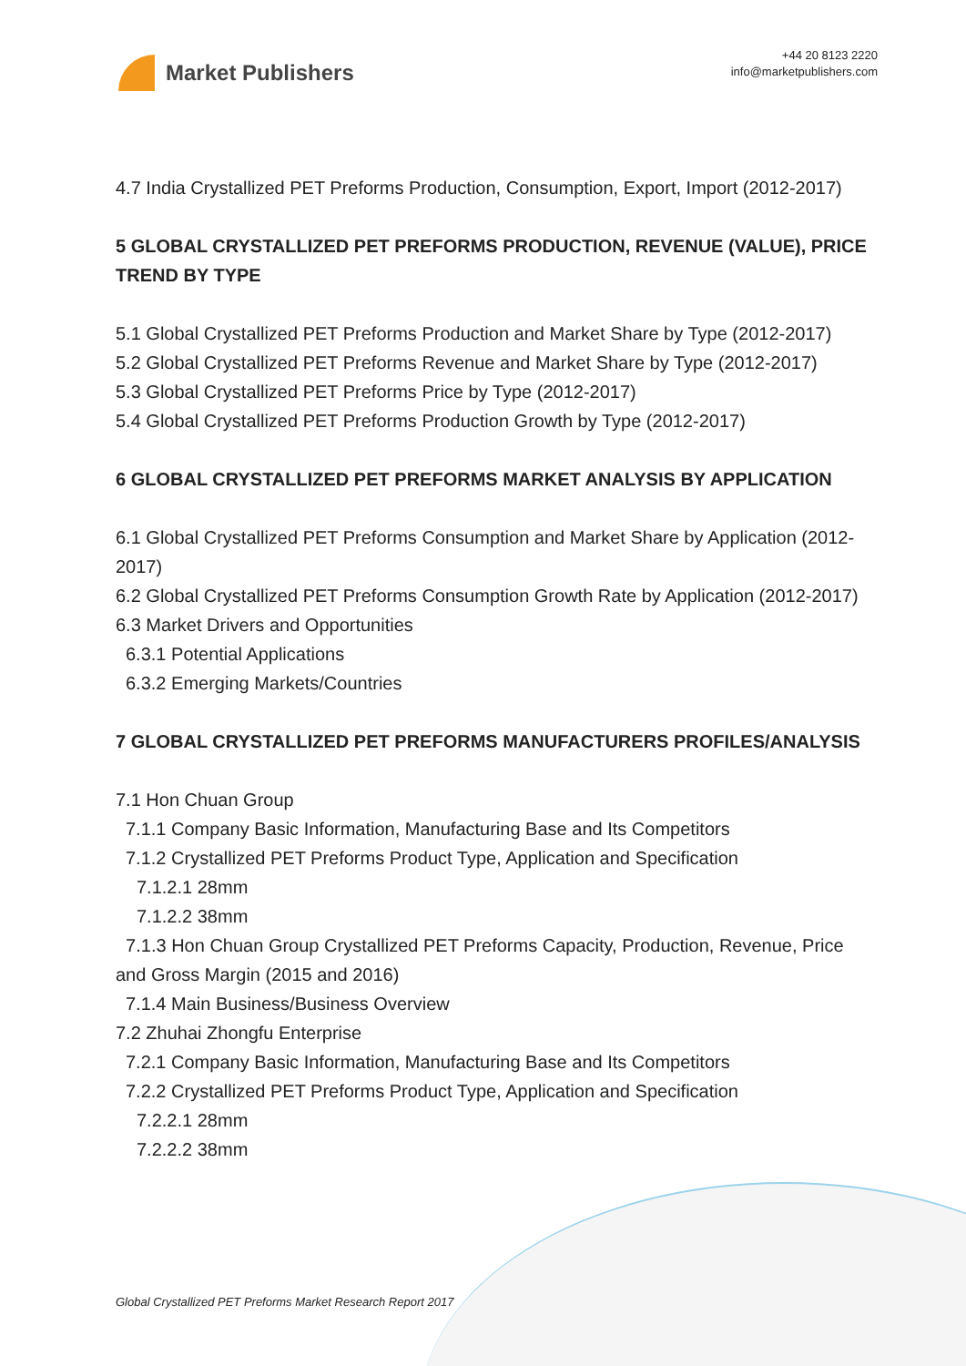Market Publishers
+44 20 8123 2220
info@marketpublishers.com
4.7 India Crystallized PET Preforms Production, Consumption, Export, Import (2012-2017)
5 GLOBAL CRYSTALLIZED PET PREFORMS PRODUCTION, REVENUE (VALUE), PRICE TREND BY TYPE
5.1 Global Crystallized PET Preforms Production and Market Share by Type (2012-2017)
5.2 Global Crystallized PET Preforms Revenue and Market Share by Type (2012-2017)
5.3 Global Crystallized PET Preforms Price by Type (2012-2017)
5.4 Global Crystallized PET Preforms Production Growth by Type (2012-2017)
6 GLOBAL CRYSTALLIZED PET PREFORMS MARKET ANALYSIS BY APPLICATION
6.1 Global Crystallized PET Preforms Consumption and Market Share by Application (2012-2017)
6.2 Global Crystallized PET Preforms Consumption Growth Rate by Application (2012-2017)
6.3 Market Drivers and Opportunities
6.3.1 Potential Applications
6.3.2 Emerging Markets/Countries
7 GLOBAL CRYSTALLIZED PET PREFORMS MANUFACTURERS PROFILES/ANALYSIS
7.1 Hon Chuan Group
7.1.1 Company Basic Information, Manufacturing Base and Its Competitors
7.1.2 Crystallized PET Preforms Product Type, Application and Specification
7.1.2.1 28mm
7.1.2.2 38mm
7.1.3 Hon Chuan Group Crystallized PET Preforms Capacity, Production, Revenue, Price and Gross Margin (2015 and 2016)
7.1.4 Main Business/Business Overview
7.2 Zhuhai Zhongfu Enterprise
7.2.1 Company Basic Information, Manufacturing Base and Its Competitors
7.2.2 Crystallized PET Preforms Product Type, Application and Specification
7.2.2.1 28mm
7.2.2.2 38mm
Global Crystallized PET Preforms Market Research Report 2017